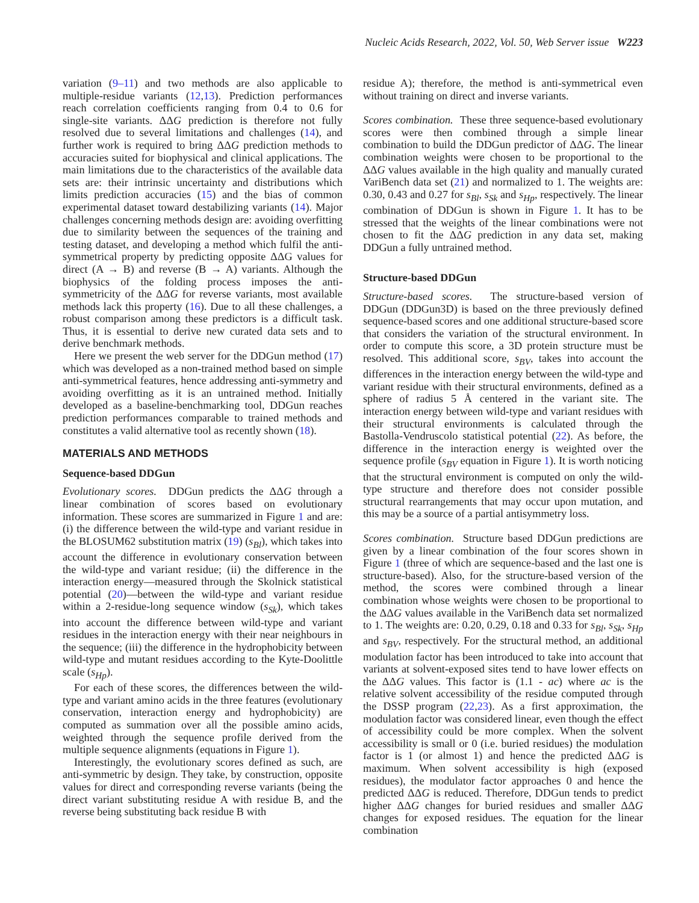Nucleic Acids Research, 2022, Vol. 50, Web Server issue W223
variation (9–11) and two methods are also applicable to multiple-residue variants (12,13). Prediction performances reach correlation coefficients ranging from 0.4 to 0.6 for single-site variants. ΔΔG prediction is therefore not fully resolved due to several limitations and challenges (14), and further work is required to bring ΔΔG prediction methods to accuracies suited for biophysical and clinical applications. The main limitations due to the characteristics of the available data sets are: their intrinsic uncertainty and distributions which limits prediction accuracies (15) and the bias of common experimental dataset toward destabilizing variants (14). Major challenges concerning methods design are: avoiding overfitting due to similarity between the sequences of the training and testing dataset, and developing a method which fulfil the anti-symmetrical property by predicting opposite ΔΔG values for direct (A → B) and reverse (B → A) variants. Although the biophysics of the folding process imposes the anti-symmetricity of the ΔΔG for reverse variants, most available methods lack this property (16). Due to all these challenges, a robust comparison among these predictors is a difficult task. Thus, it is essential to derive new curated data sets and to derive benchmark methods.
Here we present the web server for the DDGun method (17) which was developed as a non-trained method based on simple anti-symmetrical features, hence addressing anti-symmetry and avoiding overfitting as it is an untrained method. Initially developed as a baseline-benchmarking tool, DDGun reaches prediction performances comparable to trained methods and constitutes a valid alternative tool as recently shown (18).
MATERIALS AND METHODS
Sequence-based DDGun
Evolutionary scores. DDGun predicts the ΔΔG through a linear combination of scores based on evolutionary information. These scores are summarized in Figure 1 and are: (i) the difference between the wild-type and variant residue in the BLOSUM62 substitution matrix (19) (s<sub>Bl</sub>), which takes into account the difference in evolutionary conservation between the wild-type and variant residue; (ii) the difference in the interaction energy—measured through the Skolnick statistical potential (20)—between the wild-type and variant residue within a 2-residue-long sequence window (s<sub>Sk</sub>), which takes into account the difference between wild-type and variant residues in the interaction energy with their near neighbours in the sequence; (iii) the difference in the hydrophobicity between wild-type and mutant residues according to the Kyte-Doolittle scale (s<sub>Hp</sub>).
For each of these scores, the differences between the wild-type and variant amino acids in the three features (evolutionary conservation, interaction energy and hydrophobicity) are computed as summation over all the possible amino acids, weighted through the sequence profile derived from the multiple sequence alignments (equations in Figure 1).
Interestingly, the evolutionary scores defined as such, are anti-symmetric by design. They take, by construction, opposite values for direct and corresponding reverse variants (being the direct variant substituting residue A with residue B, and the reverse being substituting back residue B with
residue A); therefore, the method is anti-symmetrical even without training on direct and inverse variants.
Scores combination. These three sequence-based evolutionary scores were then combined through a simple linear combination to build the DDGun predictor of ΔΔG. The linear combination weights were chosen to be proportional to the ΔΔG values available in the high quality and manually curated VariBench data set (21) and normalized to 1. The weights are: 0.30, 0.43 and 0.27 for s<sub>Bl</sub>, s<sub>Sk</sub> and s<sub>Hp</sub>, respectively. The linear combination of DDGun is shown in Figure 1. It has to be stressed that the weights of the linear combinations were not chosen to fit the ΔΔG prediction in any data set, making DDGun a fully untrained method.
Structure-based DDGun
Structure-based scores. The structure-based version of DDGun (DDGun3D) is based on the three previously defined sequence-based scores and one additional structure-based score that considers the variation of the structural environment. In order to compute this score, a 3D protein structure must be resolved. This additional score, s<sub>BV</sub>, takes into account the differences in the interaction energy between the wild-type and variant residue with their structural environments, defined as a sphere of radius 5 Å centered in the variant site. The interaction energy between wild-type and variant residues with their structural environments is calculated through the Bastolla-Vendruscolo statistical potential (22). As before, the difference in the interaction energy is weighted over the sequence profile (s<sub>BV</sub> equation in Figure 1). It is worth noticing that the structural environment is computed on only the wild-type structure and therefore does not consider possible structural rearrangements that may occur upon mutation, and this may be a source of a partial antisymmetry loss.
Scores combination. Structure based DDGun predictions are given by a linear combination of the four scores shown in Figure 1 (three of which are sequence-based and the last one is structure-based). Also, for the structure-based version of the method, the scores were combined through a linear combination whose weights were chosen to be proportional to the ΔΔG values available in the VariBench data set normalized to 1. The weights are: 0.20, 0.29, 0.18 and 0.33 for s<sub>Bl</sub>, s<sub>Sk</sub>, s<sub>Hp</sub> and s<sub>BV</sub>, respectively. For the structural method, an additional modulation factor has been introduced to take into account that variants at solvent-exposed sites tend to have lower effects on the ΔΔG values. This factor is (1.1 - ac) where ac is the relative solvent accessibility of the residue computed through the DSSP program (22,23). As a first approximation, the modulation factor was considered linear, even though the effect of accessibility could be more complex. When the solvent accessibility is small or 0 (i.e. buried residues) the modulation factor is 1 (or almost 1) and hence the predicted ΔΔG is maximum. When solvent accessibility is high (exposed residues), the modulator factor approaches 0 and hence the predicted ΔΔG is reduced. Therefore, DDGun tends to predict higher ΔΔG changes for buried residues and smaller ΔΔG changes for exposed residues. The equation for the linear combination